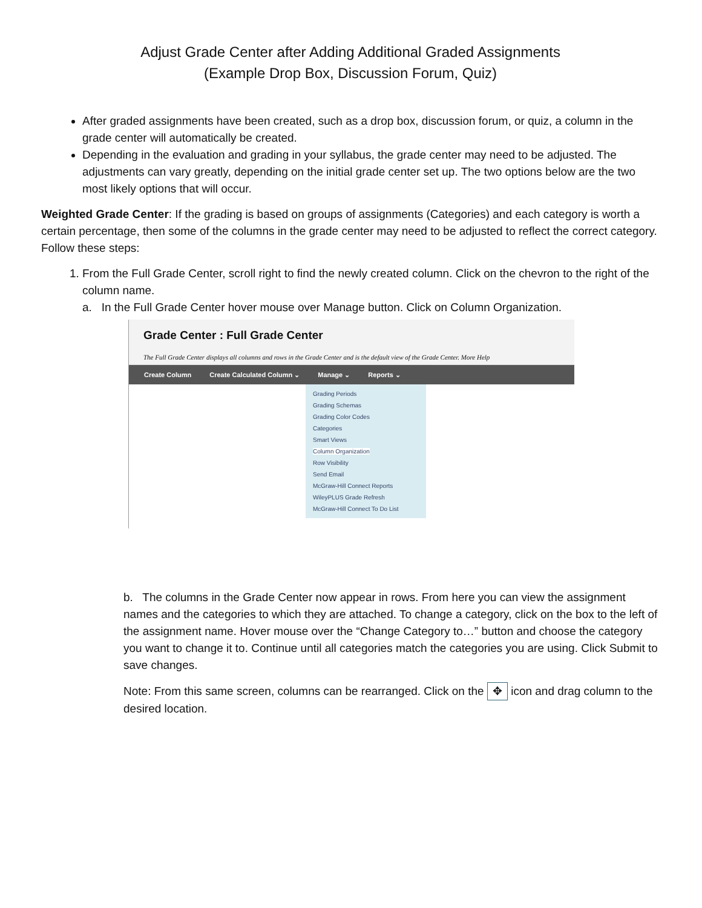Adjust Grade Center after Adding Additional Graded Assignments
(Example Drop Box, Discussion Forum, Quiz)
After graded assignments have been created, such as a drop box, discussion forum, or quiz, a column in the grade center will automatically be created.
Depending in the evaluation and grading in your syllabus, the grade center may need to be adjusted. The adjustments can vary greatly, depending on the initial grade center set up. The two options below are the two most likely options that will occur.
Weighted Grade Center: If the grading is based on groups of assignments (Categories) and each category is worth a certain percentage, then some of the columns in the grade center may need to be adjusted to reflect the correct category. Follow these steps:
1. From the Full Grade Center, scroll right to find the newly created column. Click on the chevron to the right of the column name.
a. In the Full Grade Center hover mouse over Manage button. Click on Column Organization.
Grade Center : Full Grade Center
The Full Grade Center displays all columns and rows in the Grade Center and is the default view of the Grade Center. More Help
Create Column Create Calculated Column ⌄ Manage ⌄ Reports ⌄
Grading Periods
Grading Schemas
Grading Color Codes
Categories
Smart Views
Column Organization
Row Visibility
Send Email
McGraw-Hill Connect Reports
WileyPLUS Grade Refresh
McGraw-Hill Connect To Do List
b. The columns in the Grade Center now appear in rows. From here you can view the assignment names and the categories to which they are attached. To change a category, click on the box to the left of the assignment name. Hover mouse over the “Change Category to…” button and choose the category you want to change it to. Continue until all categories match the categories you are using. Click Submit to save changes.
Note: From this same screen, columns can be rearranged. Click on the ✥ icon and drag column to the desired location.